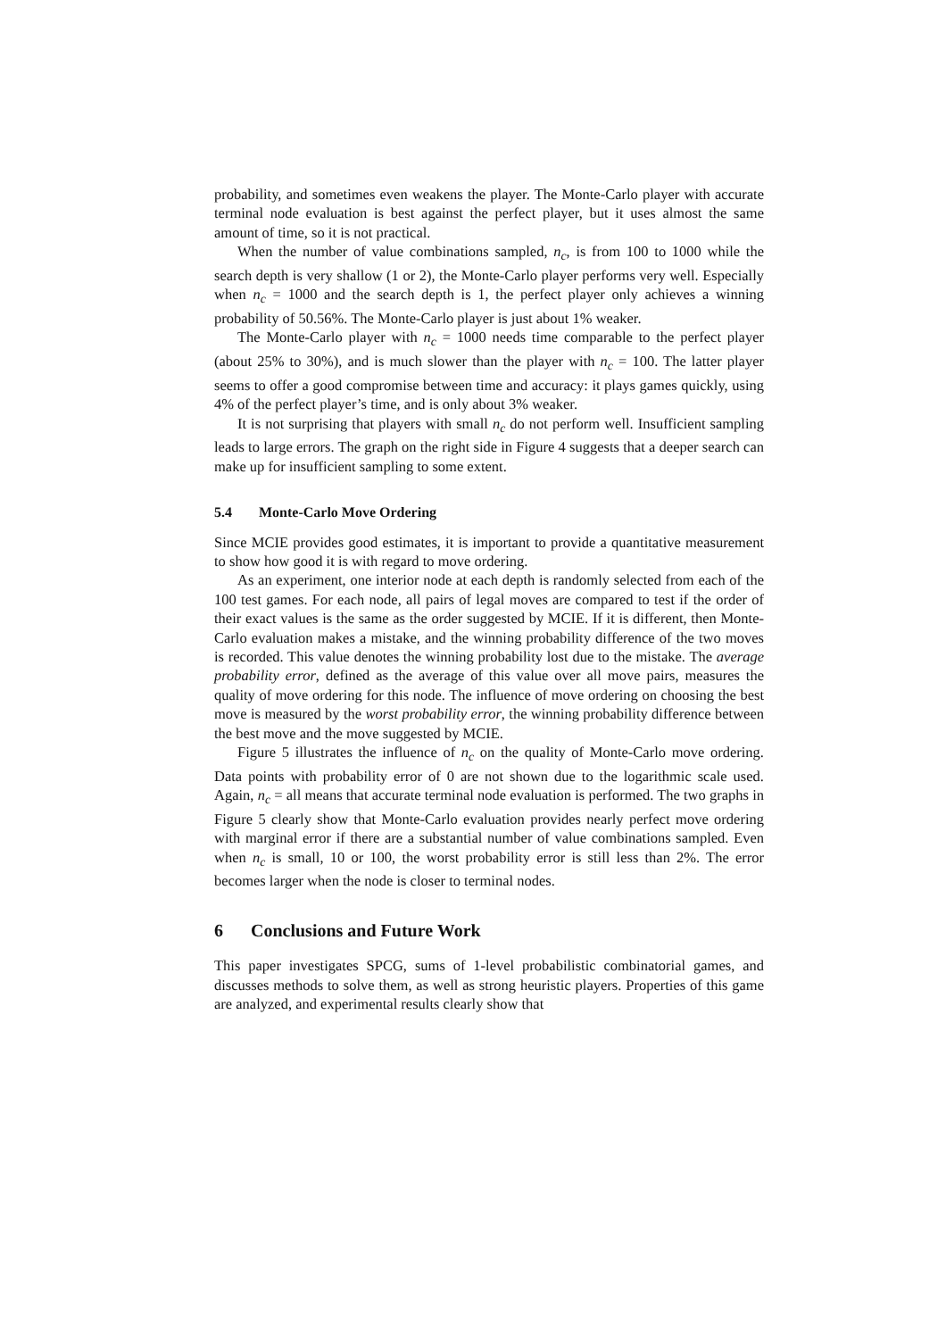probability, and sometimes even weakens the player. The Monte-Carlo player with accurate terminal node evaluation is best against the perfect player, but it uses almost the same amount of time, so it is not practical.
When the number of value combinations sampled, n<sub>c</sub>, is from 100 to 1000 while the search depth is very shallow (1 or 2), the Monte-Carlo player performs very well. Especially when n<sub>c</sub> = 1000 and the search depth is 1, the perfect player only achieves a winning probability of 50.56%. The Monte-Carlo player is just about 1% weaker.
The Monte-Carlo player with n<sub>c</sub> = 1000 needs time comparable to the perfect player (about 25% to 30%), and is much slower than the player with n<sub>c</sub> = 100. The latter player seems to offer a good compromise between time and accuracy: it plays games quickly, using 4% of the perfect player’s time, and is only about 3% weaker.
It is not surprising that players with small n<sub>c</sub> do not perform well. Insufficient sampling leads to large errors. The graph on the right side in Figure 4 suggests that a deeper search can make up for insufficient sampling to some extent.
5.4 Monte-Carlo Move Ordering
Since MCIE provides good estimates, it is important to provide a quantitative measurement to show how good it is with regard to move ordering.
As an experiment, one interior node at each depth is randomly selected from each of the 100 test games. For each node, all pairs of legal moves are compared to test if the order of their exact values is the same as the order suggested by MCIE. If it is different, then Monte-Carlo evaluation makes a mistake, and the winning probability difference of the two moves is recorded. This value denotes the winning probability lost due to the mistake. The average probability error, defined as the average of this value over all move pairs, measures the quality of move ordering for this node. The influence of move ordering on choosing the best move is measured by the worst probability error, the winning probability difference between the best move and the move suggested by MCIE.
Figure 5 illustrates the influence of n<sub>c</sub> on the quality of Monte-Carlo move ordering. Data points with probability error of 0 are not shown due to the logarithmic scale used. Again, n<sub>c</sub> = all means that accurate terminal node evaluation is performed. The two graphs in Figure 5 clearly show that Monte-Carlo evaluation provides nearly perfect move ordering with marginal error if there are a substantial number of value combinations sampled. Even when n<sub>c</sub> is small, 10 or 100, the worst probability error is still less than 2%. The error becomes larger when the node is closer to terminal nodes.
6 Conclusions and Future Work
This paper investigates SPCG, sums of 1-level probabilistic combinatorial games, and discusses methods to solve them, as well as strong heuristic players. Properties of this game are analyzed, and experimental results clearly show that